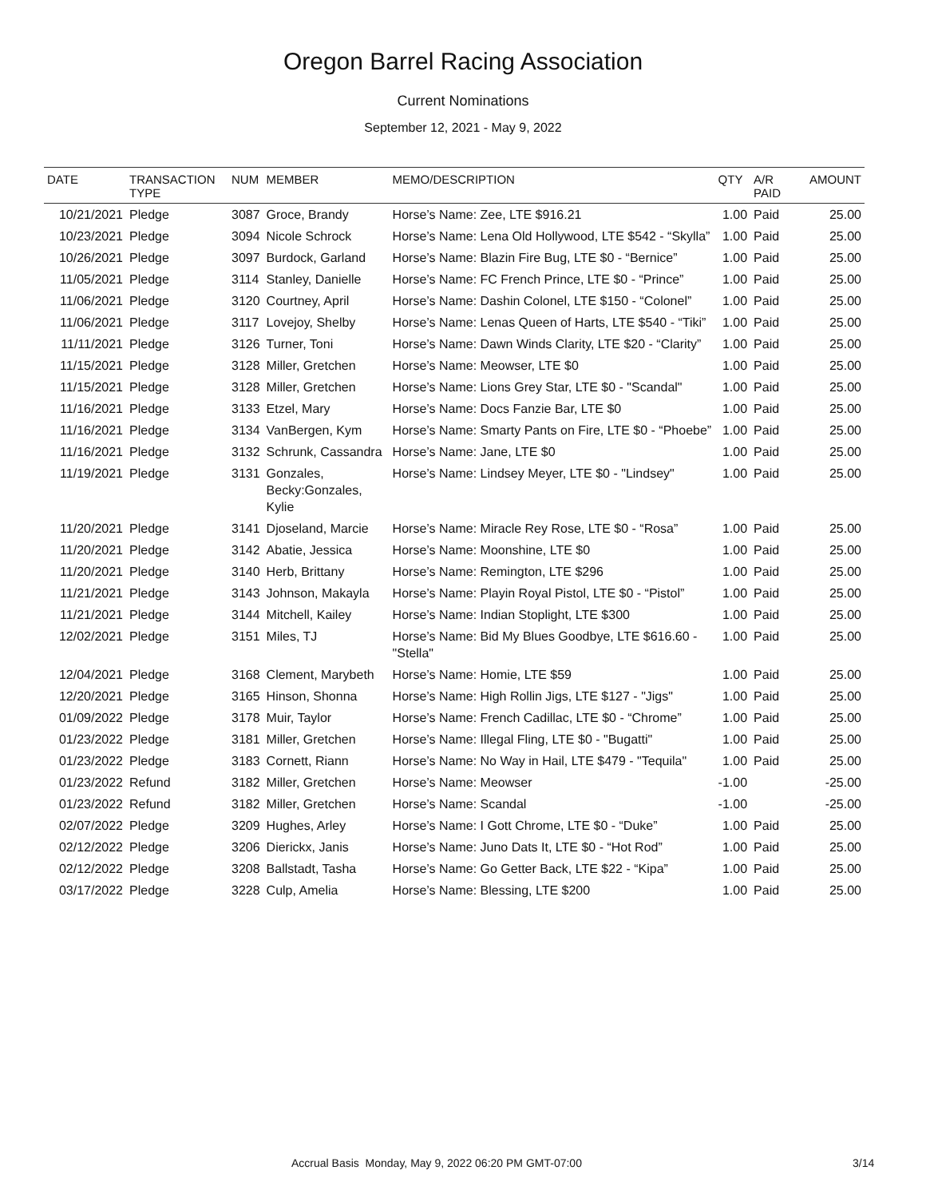Oregon Barrel Racing Association
Current Nominations
September 12, 2021 - May 9, 2022
| DATE | TRANSACTION TYPE | NUM | MEMBER | MEMO/DESCRIPTION | QTY | A/R PAID | AMOUNT |
| --- | --- | --- | --- | --- | --- | --- | --- |
| 10/21/2021 | Pledge | 3087 | Groce, Brandy | Horse’s Name: Zee, LTE $916.21 | 1.00 | Paid | 25.00 |
| 10/23/2021 | Pledge | 3094 | Nicole Schrock | Horse’s Name: Lena Old Hollywood, LTE $542 - “Skylla” | 1.00 | Paid | 25.00 |
| 10/26/2021 | Pledge | 3097 | Burdock, Garland | Horse’s Name: Blazin Fire Bug, LTE $0 - “Bernice” | 1.00 | Paid | 25.00 |
| 11/05/2021 | Pledge | 3114 | Stanley, Danielle | Horse’s Name: FC French Prince, LTE $0 - “Prince” | 1.00 | Paid | 25.00 |
| 11/06/2021 | Pledge | 3120 | Courtney, April | Horse’s Name: Dashin Colonel, LTE $150 - “Colonel” | 1.00 | Paid | 25.00 |
| 11/06/2021 | Pledge | 3117 | Lovejoy, Shelby | Horse’s Name: Lenas Queen of Harts, LTE $540 - “Tiki” | 1.00 | Paid | 25.00 |
| 11/11/2021 | Pledge | 3126 | Turner, Toni | Horse’s Name: Dawn Winds Clarity, LTE $20 - “Clarity” | 1.00 | Paid | 25.00 |
| 11/15/2021 | Pledge | 3128 | Miller, Gretchen | Horse’s Name: Meowser, LTE $0 | 1.00 | Paid | 25.00 |
| 11/15/2021 | Pledge | 3128 | Miller, Gretchen | Horse’s Name: Lions Grey Star, LTE $0 - "Scandal" | 1.00 | Paid | 25.00 |
| 11/16/2021 | Pledge | 3133 | Etzel, Mary | Horse’s Name: Docs Fanzie Bar, LTE $0 | 1.00 | Paid | 25.00 |
| 11/16/2021 | Pledge | 3134 | VanBergen, Kym | Horse’s Name: Smarty Pants on Fire, LTE $0 - “Phoebe” | 1.00 | Paid | 25.00 |
| 11/16/2021 | Pledge | 3132 | Schrunk, Cassandra | Horse’s Name: Jane, LTE $0 | 1.00 | Paid | 25.00 |
| 11/19/2021 | Pledge | 3131 | Gonzales, Becky:Gonzales, Kylie | Horse’s Name: Lindsey Meyer, LTE $0 - "Lindsey" | 1.00 | Paid | 25.00 |
| 11/20/2021 | Pledge | 3141 | Djoseland, Marcie | Horse’s Name: Miracle Rey Rose, LTE $0 - “Rosa” | 1.00 | Paid | 25.00 |
| 11/20/2021 | Pledge | 3142 | Abatie, Jessica | Horse’s Name: Moonshine, LTE $0 | 1.00 | Paid | 25.00 |
| 11/20/2021 | Pledge | 3140 | Herb, Brittany | Horse’s Name: Remington, LTE $296 | 1.00 | Paid | 25.00 |
| 11/21/2021 | Pledge | 3143 | Johnson, Makayla | Horse’s Name: Playin Royal Pistol, LTE $0 - “Pistol” | 1.00 | Paid | 25.00 |
| 11/21/2021 | Pledge | 3144 | Mitchell, Kailey | Horse’s Name: Indian Stoplight, LTE $300 | 1.00 | Paid | 25.00 |
| 12/02/2021 | Pledge | 3151 | Miles, TJ | Horse’s Name: Bid My Blues Goodbye, LTE $616.60 - "Stella" | 1.00 | Paid | 25.00 |
| 12/04/2021 | Pledge | 3168 | Clement, Marybeth | Horse’s Name: Homie, LTE $59 | 1.00 | Paid | 25.00 |
| 12/20/2021 | Pledge | 3165 | Hinson, Shonna | Horse’s Name: High Rollin Jigs, LTE $127 - "Jigs" | 1.00 | Paid | 25.00 |
| 01/09/2022 | Pledge | 3178 | Muir, Taylor | Horse’s Name: French Cadillac, LTE $0 - “Chrome” | 1.00 | Paid | 25.00 |
| 01/23/2022 | Pledge | 3181 | Miller, Gretchen | Horse’s Name: Illegal Fling, LTE $0 - "Bugatti" | 1.00 | Paid | 25.00 |
| 01/23/2022 | Pledge | 3183 | Cornett, Riann | Horse’s Name: No Way in Hail, LTE $479 - "Tequila" | 1.00 | Paid | 25.00 |
| 01/23/2022 | Refund | 3182 | Miller, Gretchen | Horse’s Name: Meowser | -1.00 | | -25.00 |
| 01/23/2022 | Refund | 3182 | Miller, Gretchen | Horse’s Name: Scandal | -1.00 | | -25.00 |
| 02/07/2022 | Pledge | 3209 | Hughes, Arley | Horse’s Name: I Gott Chrome, LTE $0 - “Duke” | 1.00 | Paid | 25.00 |
| 02/12/2022 | Pledge | 3206 | Dierickx, Janis | Horse’s Name: Juno Dats It, LTE $0 - “Hot Rod” | 1.00 | Paid | 25.00 |
| 02/12/2022 | Pledge | 3208 | Ballstadt, Tasha | Horse’s Name: Go Getter Back, LTE $22 - “Kipa” | 1.00 | Paid | 25.00 |
| 03/17/2022 | Pledge | 3228 | Culp, Amelia | Horse’s Name: Blessing, LTE $200 | 1.00 | Paid | 25.00 |
Accrual Basis Monday, May 9, 2022 06:20 PM GMT-07:00 3/14